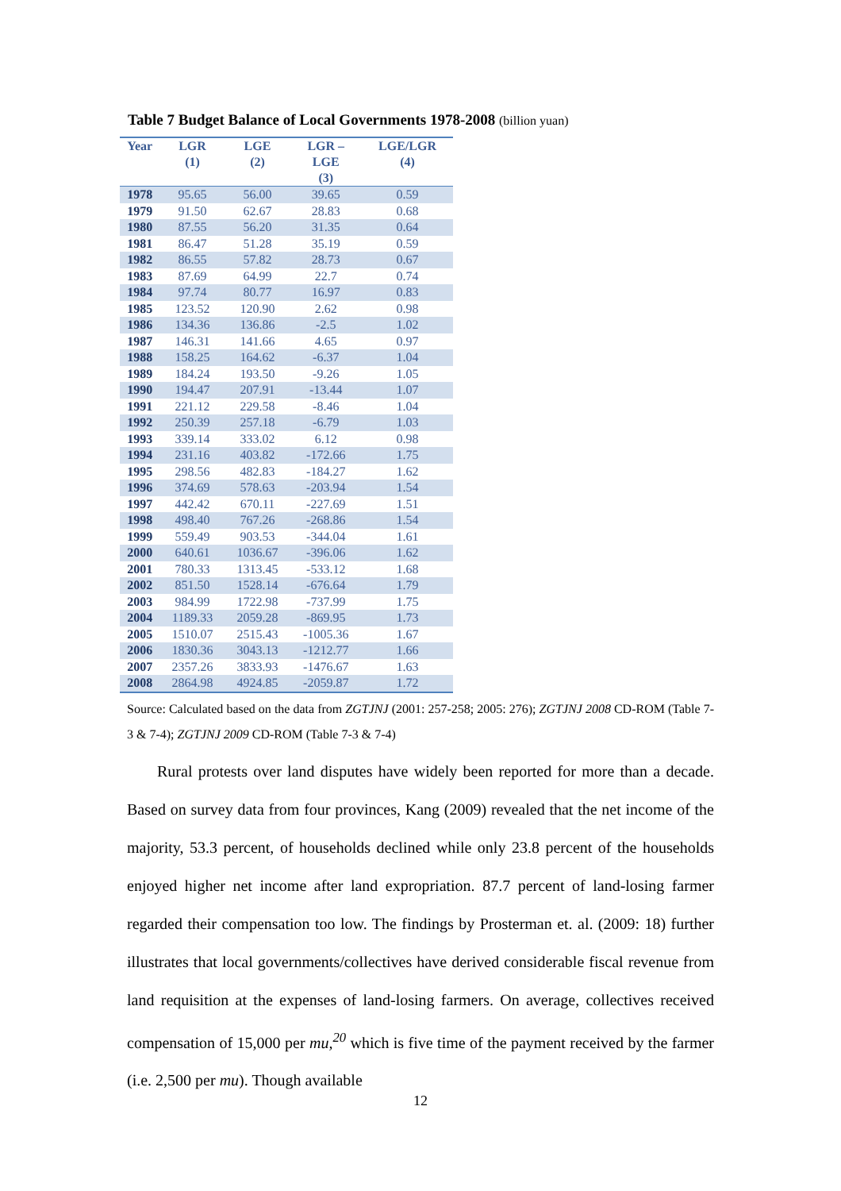Table 7 Budget Balance of Local Governments 1978-2008 (billion yuan)
| Year | LGR (1) | LGE (2) | LGR – LGE (3) | LGE/LGR (4) |
| --- | --- | --- | --- | --- |
| 1978 | 95.65 | 56.00 | 39.65 | 0.59 |
| 1979 | 91.50 | 62.67 | 28.83 | 0.68 |
| 1980 | 87.55 | 56.20 | 31.35 | 0.64 |
| 1981 | 86.47 | 51.28 | 35.19 | 0.59 |
| 1982 | 86.55 | 57.82 | 28.73 | 0.67 |
| 1983 | 87.69 | 64.99 | 22.7 | 0.74 |
| 1984 | 97.74 | 80.77 | 16.97 | 0.83 |
| 1985 | 123.52 | 120.90 | 2.62 | 0.98 |
| 1986 | 134.36 | 136.86 | -2.5 | 1.02 |
| 1987 | 146.31 | 141.66 | 4.65 | 0.97 |
| 1988 | 158.25 | 164.62 | -6.37 | 1.04 |
| 1989 | 184.24 | 193.50 | -9.26 | 1.05 |
| 1990 | 194.47 | 207.91 | -13.44 | 1.07 |
| 1991 | 221.12 | 229.58 | -8.46 | 1.04 |
| 1992 | 250.39 | 257.18 | -6.79 | 1.03 |
| 1993 | 339.14 | 333.02 | 6.12 | 0.98 |
| 1994 | 231.16 | 403.82 | -172.66 | 1.75 |
| 1995 | 298.56 | 482.83 | -184.27 | 1.62 |
| 1996 | 374.69 | 578.63 | -203.94 | 1.54 |
| 1997 | 442.42 | 670.11 | -227.69 | 1.51 |
| 1998 | 498.40 | 767.26 | -268.86 | 1.54 |
| 1999 | 559.49 | 903.53 | -344.04 | 1.61 |
| 2000 | 640.61 | 1036.67 | -396.06 | 1.62 |
| 2001 | 780.33 | 1313.45 | -533.12 | 1.68 |
| 2002 | 851.50 | 1528.14 | -676.64 | 1.79 |
| 2003 | 984.99 | 1722.98 | -737.99 | 1.75 |
| 2004 | 1189.33 | 2059.28 | -869.95 | 1.73 |
| 2005 | 1510.07 | 2515.43 | -1005.36 | 1.67 |
| 2006 | 1830.36 | 3043.13 | -1212.77 | 1.66 |
| 2007 | 2357.26 | 3833.93 | -1476.67 | 1.63 |
| 2008 | 2864.98 | 4924.85 | -2059.87 | 1.72 |
Source: Calculated based on the data from ZGTJNJ (2001: 257-258; 2005: 276); ZGTJNJ 2008 CD-ROM (Table 7-3 & 7-4); ZGTJNJ 2009 CD-ROM (Table 7-3 & 7-4)
Rural protests over land disputes have widely been reported for more than a decade. Based on survey data from four provinces, Kang (2009) revealed that the net income of the majority, 53.3 percent, of households declined while only 23.8 percent of the households enjoyed higher net income after land expropriation. 87.7 percent of land-losing farmer regarded their compensation too low. The findings by Prosterman et. al. (2009: 18) further illustrates that local governments/collectives have derived considerable fiscal revenue from land requisition at the expenses of land-losing farmers. On average, collectives received compensation of 15,000 per mu,<sup>20</sup> which is five time of the payment received by the farmer (i.e. 2,500 per mu). Though available
12